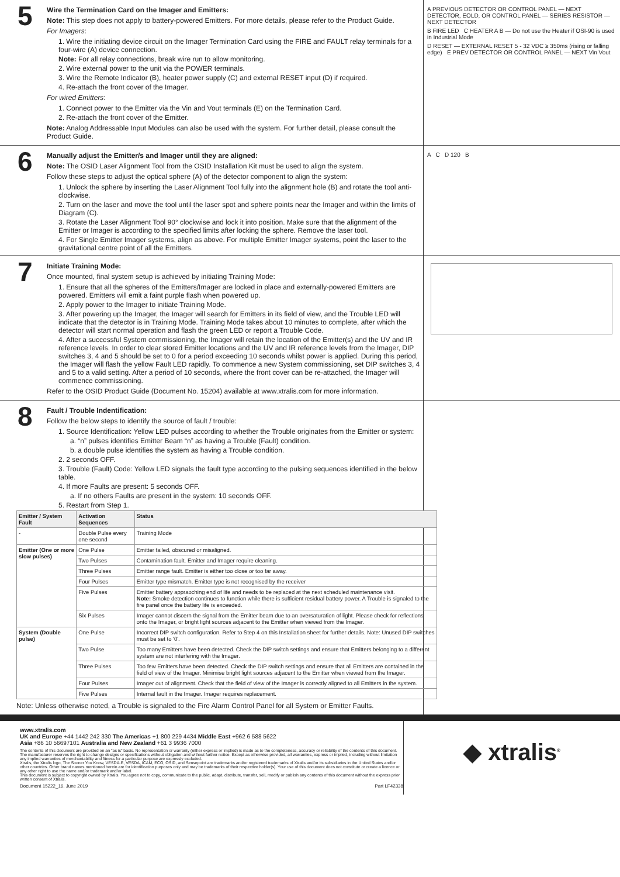5
Wire the Termination Card on the Imager and Emitters:
Note: This step does not apply to battery-powered Emitters. For more details, please refer to the Product Guide.
For Imagers:
1. Wire the initiating device circuit on the Imager Termination Card using the FIRE and FAULT relay terminals for a four-wire (A) device connection.
Note: For all relay connections, break wire run to allow monitoring.
2. Wire external power to the unit via the POWER terminals.
3. Wire the Remote Indicator (B), heater power supply (C) and external RESET input (D) if required.
4. Re-attach the front cover of the Imager.
For wired Emitters:
1. Connect power to the Emitter via the Vin and Vout terminals (E) on the Termination Card.
2. Re-attach the front cover of the Emitter.
Note: Analog Addressable Input Modules can also be used with the system. For further detail, please consult the Product Guide.
A PREVIOUS DETECTOR OR CONTROL PANEL — NEXT DETECTOR, EOLD, OR CONTROL PANEL — SERIES RESISTOR — NEXT DETECTOR
B FIRE LED C HEATER A B — Do not use the Heater if OSI-90 is used in Industrial Mode
D RESET — EXTERNAL RESET 5 - 32 VDC ≥ 350ms (rising or falling edge) E PREV DETECTOR OR CONTROL PANEL — NEXT Vin Vout
6
Manually adjust the Emitter/s and Imager until they are aligned:
Note: The OSID Laser Alignment Tool from the OSID Installation Kit must be used to align the system.
Follow these steps to adjust the optical sphere (A) of the detector component to align the system:
1. Unlock the sphere by inserting the Laser Alignment Tool fully into the alignment hole (B) and rotate the tool anti-clockwise.
2. Turn on the laser and move the tool until the laser spot and sphere points near the Imager and within the limits of Diagram (C).
3. Rotate the Laser Alignment Tool 90° clockwise and lock it into position. Make sure that the alignment of the Emitter or Imager is according to the specified limits after locking the sphere. Remove the laser tool.
4. For Single Emitter Imager systems, align as above. For multiple Emitter Imager systems, point the laser to the gravitational centre point of all the Emitters.
A C D 120 B
7
Initiate Training Mode:
Once mounted, final system setup is achieved by initiating Training Mode:
1. Ensure that all the spheres of the Emitters/Imager are locked in place and externally-powered Emitters are powered. Emitters will emit a faint purple flash when powered up.
2. Apply power to the Imager to initiate Training Mode.
3. After powering up the Imager, the Imager will search for Emitters in its field of view, and the Trouble LED will indicate that the detector is in Training Mode. Training Mode takes about 10 minutes to complete, after which the detector will start normal operation and flash the green LED or report a Trouble Code.
4. After a successful System commissioning, the Imager will retain the location of the Emitter(s) and the UV and IR reference levels. In order to clear stored Emitter locations and the UV and IR reference levels from the Imager, DIP switches 3, 4 and 5 should be set to 0 for a period exceeding 10 seconds whilst power is applied. During this period, the Imager will flash the yellow Fault LED rapidly. To commence a new System commissioning, set DIP switches 3, 4 and 5 to a valid setting. After a period of 10 seconds, where the front cover can be re-attached, the Imager will commence commissioning.
Refer to the OSID Product Guide (Document No. 15204) available at www.xtralis.com for more information.
8
Fault / Trouble Indentification:
Follow the below steps to identify the source of fault / trouble:
1. Source Identification: Yellow LED pulses according to whether the Trouble originates from the Emitter or system:
a. “n” pulses identifies Emitter Beam “n” as having a Trouble (Fault) condition.
b. a double pulse identifies the system as having a Trouble condition.
2. 2 seconds OFF.
3. Trouble (Fault) Code: Yellow LED signals the fault type according to the pulsing sequences identified in the below table.
4. If more Faults are present: 5 seconds OFF.
a. If no others Faults are present in the system: 10 seconds OFF.
5. Restart from Step 1.
| Emitter / System Fault | Activation Sequences | Status |
| --- | --- | --- |
| - | Double Pulse every one second | Training Mode |
| Emitter (One or more slow pulses) | One Pulse | Emitter failed, obscured or misaligned. |
| | Two Pulses | Contamination fault. Emitter and Imager require cleaning. |
| | Three Pulses | Emitter range fault. Emitter is either too close or too far away. |
| | Four Pulses | Emitter type mismatch. Emitter type is not recognised by the receiver |
| | Five Pulses | Emitter battery appraoching end of life and needs to be replaced at the next scheduled maintenance visit. Note: Smoke detection continues to function while there is sufficient residual battery power. A Trouble is signaled to the fire panel once the battery life is exceeded. |
| | Six Pulses | Imager cannot discern the signal from the Emitter beam due to an oversaturation of light. Please check for reflections onto the Imager, or bright light sources adjacent to the Emitter when viewed from the Imager. |
| System (Double pulse) | One Pulse | Incorrect DIP switch configuration. Refer to Step 4 on this Installation sheet for further details. Note: Unused DIP switches must be set to '0'. |
| | Two Pulse | Too many Emitters have been detected. Check the DIP switch settings and ensure that Emitters belonging to a different system are not interfering with the Imager. |
| | Three Pulses | Too few Emitters have been detected. Check the DIP switch settings and ensure that all Emitters are contained in the field of view of the Imager. Minimise bright light sources adjacent to the Emitter when viewed from the Imager. |
| | Four Pulses | Imager out of alignment. Check that the field of view of the Imager is correctly aligned to all Emitters in the system. |
| | Five Pulses | Internal fault in the Imager. Imager requires replacement. |
Note: Unless otherwise noted, a Trouble is signaled to the Fire Alarm Control Panel for all System or Emitter Faults.
www.xtralis.com
UK and Europe +44 1442 242 330 The Americas +1 800 229 4434 Middle East +962 6 588 5622
Asia +86 10 56697101 Australia and New Zealand +61 3 9936 7000
The contents of this document are provided on an "as is" basis. No representation or warranty (either express or implied) is made as to the completeness, accuracy or reliability of the contents of this document. The manufacturer reserves the right to change designs or specifications without obligation and without further notice. Except as otherwise provided, all warranties, express or implied, including without limitation any implied warranties of merchantability and fitness for a particular purpose are expressly excluded.
Xtralis, the Xtralis logo, The Sooner You Know, VESDA-E, VESDA, ICAM, ECO, OSID, and Sensepoint are trademarks and/or registered trademarks of Xtralis and/or its subsidiaries in the United States and/or other countries. Other brand names mentioned herein are for identification purposes only and may be trademarks of their respective holder(s). Your use of this document does not constitute or create a licence or any other right to use the name and/or trademark and/or label.
This document is subject to copyright owned by Xtralis. You agree not to copy, communicate to the public, adapt, distribute, transfer, sell, modify or publish any contents of this document without the express prior written consent of Xtralis.
Document 15222_16, June 2019 Part LF42338
◆ xtralis<sup>®</sup>